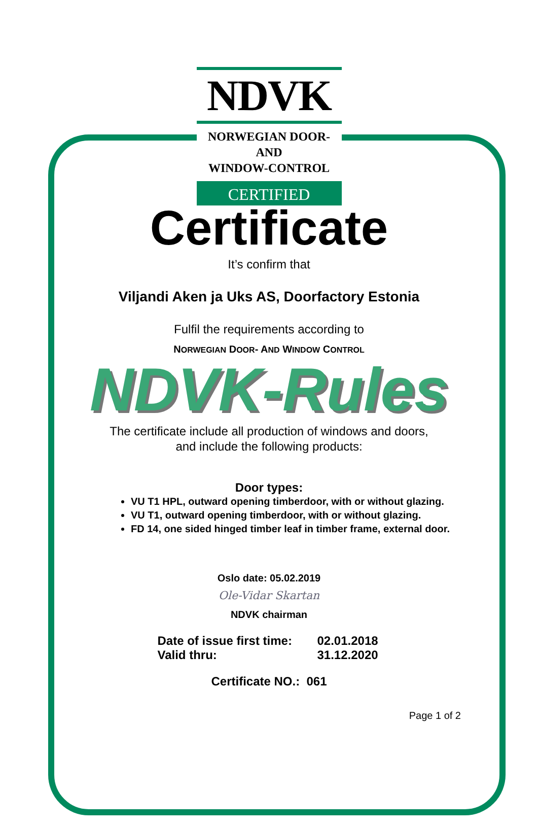NDVK
NORWEGIAN DOOR-AND
WINDOW-CONTROL
CERTIFIED
Certificate
It’s confirm that
Viljandi Aken ja Uks AS, Doorfactory Estonia
Fulfil the requirements according to
NORWEGIAN DOOR- AND WINDOW CONTROL
NDVK-Rules
The certificate include all production of windows and doors,
and include the following products:
Door types:
VU T1 HPL, outward opening timberdoor, with or without glazing.
VU T1, outward opening timberdoor, with or without glazing.
FD 14, one sided hinged timber leaf in timber frame, external door.
Oslo date: 05.02.2019
Ole-Vidar Skartan
NDVK chairman
Date of issue first time: 02.01.2018 Valid thru: 31.12.2020
Certificate NO.: 061
Page 1 of 2